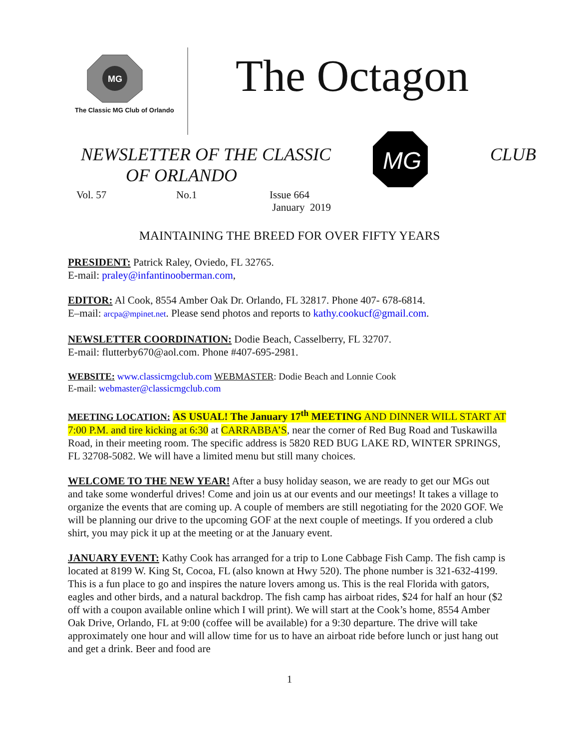MG
The Classic MG Club of Orlando
The Octagon
NEWSLETTER OF THE CLASSIC
OF ORLANDO
MG
CLUB
Vol. 57 No.1 Issue 664
January 2019
MAINTAINING THE BREED FOR OVER FIFTY YEARS
PRESIDENT: Patrick Raley, Oviedo, FL 32765.
E-mail: praley@infantinooberman.com,
EDITOR: Al Cook, 8554 Amber Oak Dr. Orlando, FL 32817. Phone 407- 678-6814.
E–mail: arcpa@mpinet.net. Please send photos and reports to kathy.cookucf@gmail.com.
NEWSLETTER COORDINATION: Dodie Beach, Casselberry, FL 32707.
E-mail: flutterby670@aol.com. Phone #407-695-2981.
WEBSITE: www.classicmgclub.com WEBMASTER: Dodie Beach and Lonnie Cook
E-mail: webmaster@classicmgclub.com
MEETING LOCATION: AS USUAL! The January 17<sup>th</sup> MEETING AND DINNER WILL START AT 7:00 P.M. and tire kicking at 6:30 at CARRABBA’S, near the corner of Red Bug Road and Tuskawilla Road, in their meeting room. The specific address is 5820 RED BUG LAKE RD, WINTER SPRINGS, FL 32708-5082. We will have a limited menu but still many choices.
WELCOME TO THE NEW YEAR! After a busy holiday season, we are ready to get our MGs out and take some wonderful drives! Come and join us at our events and our meetings! It takes a village to organize the events that are coming up. A couple of members are still negotiating for the 2020 GOF. We will be planning our drive to the upcoming GOF at the next couple of meetings. If you ordered a club shirt, you may pick it up at the meeting or at the January event.
JANUARY EVENT: Kathy Cook has arranged for a trip to Lone Cabbage Fish Camp. The fish camp is located at 8199 W. King St, Cocoa, FL (also known at Hwy 520). The phone number is 321-632-4199. This is a fun place to go and inspires the nature lovers among us. This is the real Florida with gators, eagles and other birds, and a natural backdrop. The fish camp has airboat rides, $24 for half an hour ($2 off with a coupon available online which I will print). We will start at the Cook’s home, 8554 Amber Oak Drive, Orlando, FL at 9:00 (coffee will be available) for a 9:30 departure. The drive will take approximately one hour and will allow time for us to have an airboat ride before lunch or just hang out and get a drink. Beer and food are
1